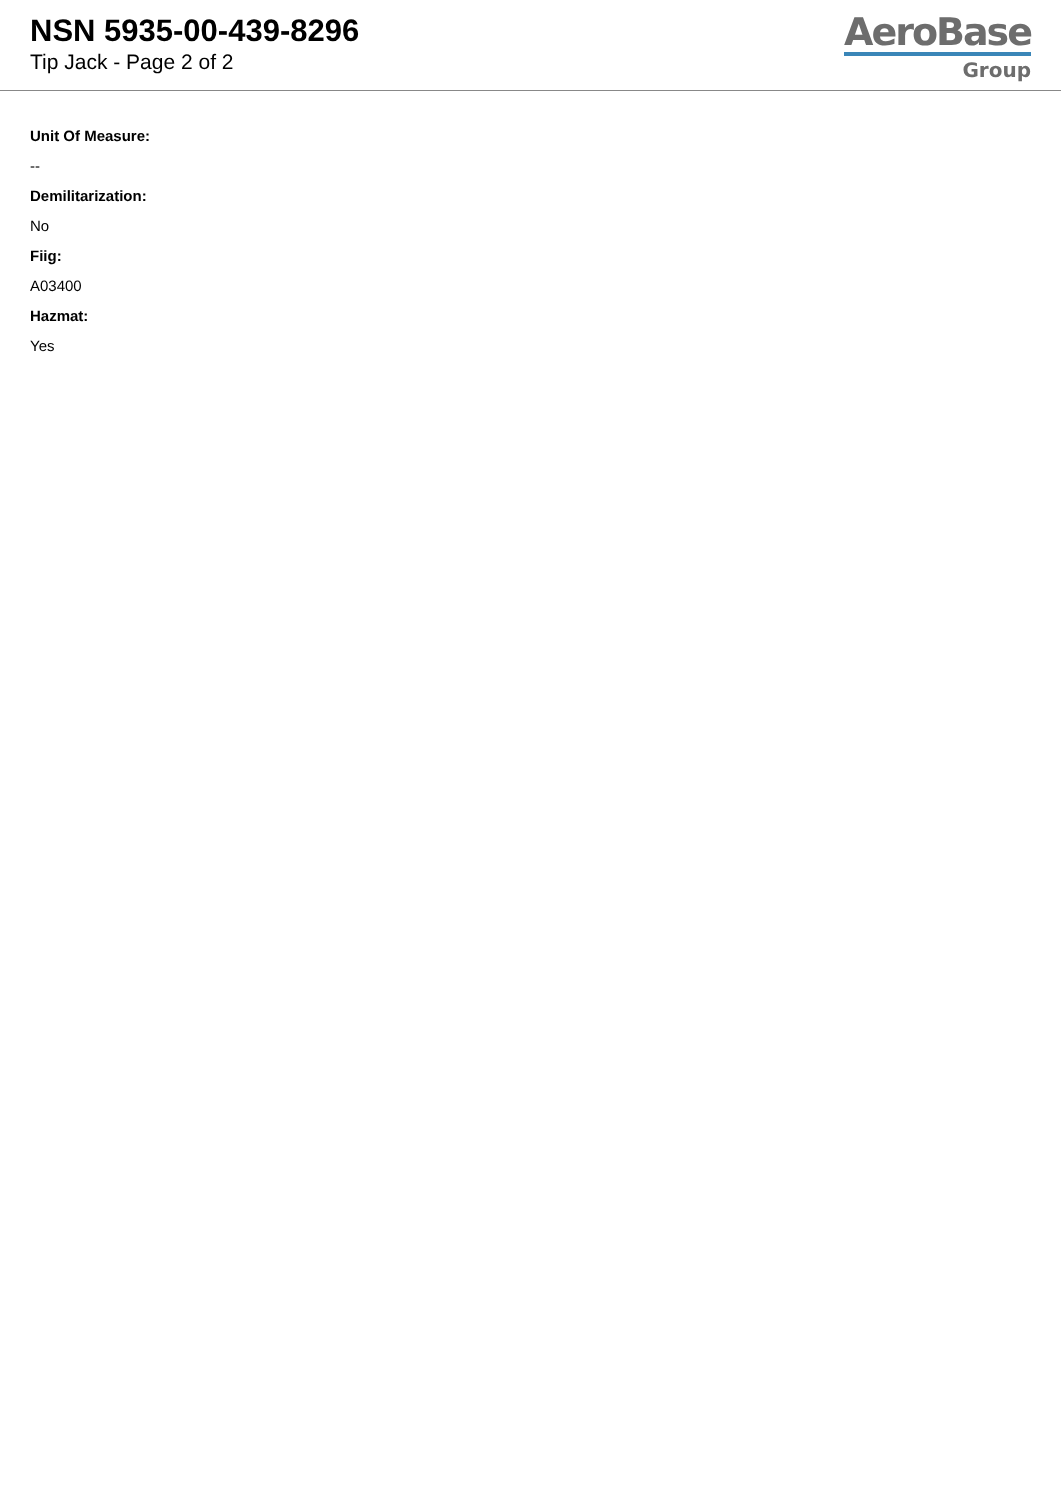NSN 5935-00-439-8296
Tip Jack - Page 2 of 2
AeroBase
Group
Unit Of Measure:
--
Demilitarization:
No
Fiig:
A03400
Hazmat:
Yes